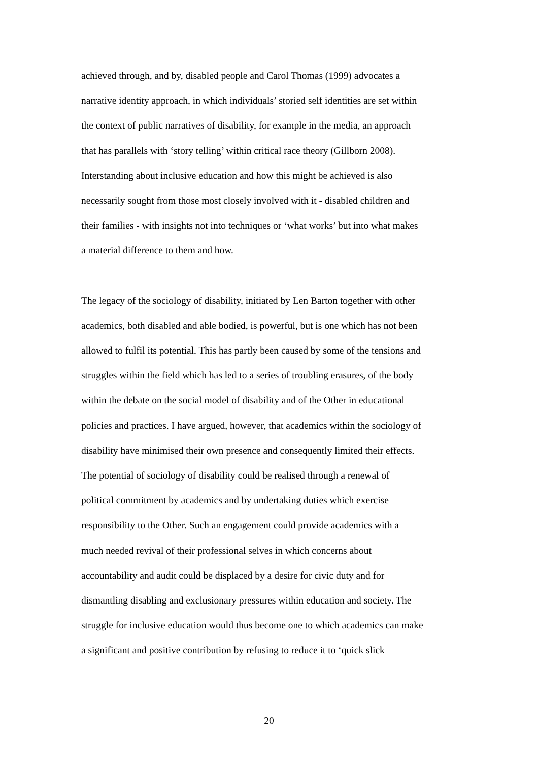achieved through, and by, disabled people and Carol Thomas (1999) advocates a
narrative identity approach, in which individuals’ storied self identities are set within
the context of public narratives of disability, for example in the media, an approach
that has parallels with ‘story telling’ within critical race theory (Gillborn 2008).
Interstanding about inclusive education and how this might be achieved is also
necessarily sought from those most closely involved with it - disabled children and
their families - with insights not into techniques or ‘what works’ but into what makes
a material difference to them and how.
The legacy of the sociology of disability, initiated by Len Barton together with other
academics, both disabled and able bodied, is powerful, but is one which has not been
allowed to fulfil its potential. This has partly been caused by some of the tensions and
struggles within the field which has led to a series of troubling erasures, of the body
within the debate on the social model of disability and of the Other in educational
policies and practices. I have argued, however, that academics within the sociology of
disability have minimised their own presence and consequently limited their effects.
The potential of sociology of disability could be realised through a renewal of
political commitment by academics and by undertaking duties which exercise
responsibility to the Other. Such an engagement could provide academics with a
much needed revival of their professional selves in which concerns about
accountability and audit could be displaced by a desire for civic duty and for
dismantling disabling and exclusionary pressures within education and society. The
struggle for inclusive education would thus become one to which academics can make
a significant and positive contribution by refusing to reduce it to ‘quick slick
20